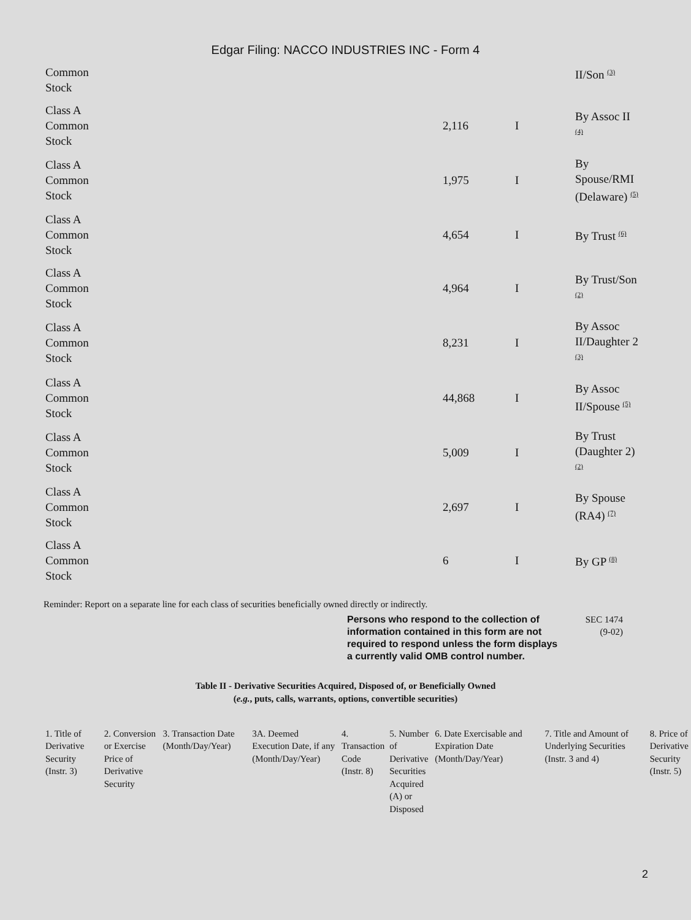Edgar Filing: NACCO INDUSTRIES INC - Form 4
| Common Stock | | | II/Son <sup>(3)</sup> |
| Class A Common Stock | 2,116 | I | By Assoc II <sup>(4)</sup> |
| Class A Common Stock | 1,975 | I | By Spouse/RMI (Delaware) <sup>(5)</sup> |
| Class A Common Stock | 4,654 | I | By Trust <sup>(6)</sup> |
| Class A Common Stock | 4,964 | I | By Trust/Son <sup>(2)</sup> |
| Class A Common Stock | 8,231 | I | By Assoc II/Daughter 2 <sup>(3)</sup> |
| Class A Common Stock | 44,868 | I | By Assoc II/Spouse <sup>(5)</sup> |
| Class A Common Stock | 5,009 | I | By Trust (Daughter 2) <sup>(2)</sup> |
| Class A Common Stock | 2,697 | I | By Spouse (RA4) <sup>(7)</sup> |
| Class A Common Stock | 6 | I | By GP <sup>(8)</sup> |
Reminder: Report on a separate line for each class of securities beneficially owned directly or indirectly.
Persons who respond to the collection of information contained in this form are not required to respond unless the form displays a currently valid OMB control number.
SEC 1474
(9-02)
Table II - Derivative Securities Acquired, Disposed of, or Beneficially Owned
(e.g., puts, calls, warrants, options, convertible securities)
| 1. Title of Derivative Security (Instr. 3) | 2. Conversion or Exercise Price of Derivative Security | 3. Transaction Date (Month/Day/Year) | 3A. Deemed Execution Date, if any (Month/Day/Year) | 4. Transaction Code (Instr. 8) | 5. Number of Derivative Securities Acquired (A) or Disposed | 6. Date Exercisable and Expiration Date (Month/Day/Year) | 7. Title and Amount of Underlying Securities (Instr. 3 and 4) | 8. Price of Derivative Security (Instr. 5) |
| --- | --- | --- | --- | --- | --- | --- | --- | --- |
2